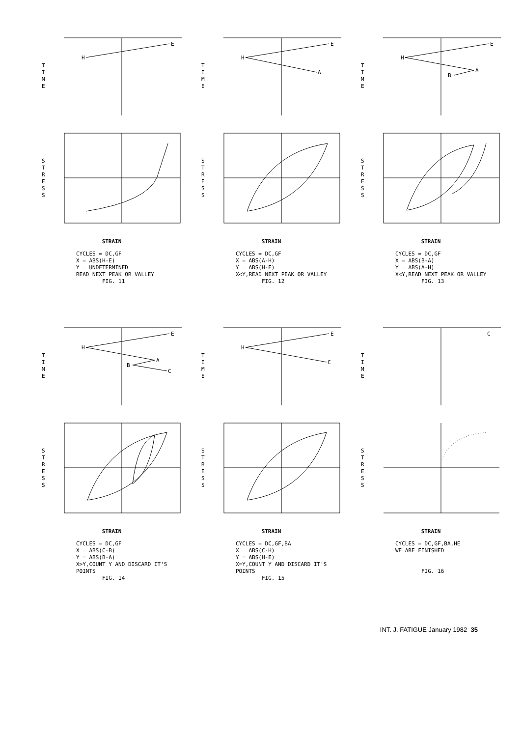T
I
M
E
H
E
S
T
R
E
S
S
STRAIN
CYCLES = DC,GF
X = ABS(H-E)
Y = UNDETERMINED
READ NEXT PEAK OR VALLEY
FIG. 11
T
I
M
E
H
E
A
S
T
R
E
S
S
STRAIN
CYCLES = DC,GF
X = ABS(A-H)
Y = ABS(H-E)
X<Y,READ NEXT PEAK OR VALLEY
FIG. 12
T
I
M
E
H
E
A
B
S
T
R
E
S
S
STRAIN
CYCLES = DC,GF
X = ABS(B-A)
Y = ABS(A-H)
X<Y,READ NEXT PEAK OR VALLEY
FIG. 13
T
I
M
E
H
E
A
B
C
S
T
R
E
S
S
STRAIN
CYCLES = DC,GF
X = ABS(C-B)
Y = ABS(B-A)
X>Y,COUNT Y AND DISCARD IT'S POINTS
FIG. 14
T
I
M
E
H
E
C
S
T
R
E
S
S
STRAIN
CYCLES = DC,GF,BA
X = ABS(C-H)
Y = ABS(H-E)
X=Y,COUNT Y AND DISCARD IT'S POINTS
FIG. 15
T
I
M
E
C
S
T
R
E
S
S
STRAIN
CYCLES = DC,GF,BA,HE
WE ARE FINISHED
FIG. 16
INT. J. FATIGUE January 1982 35